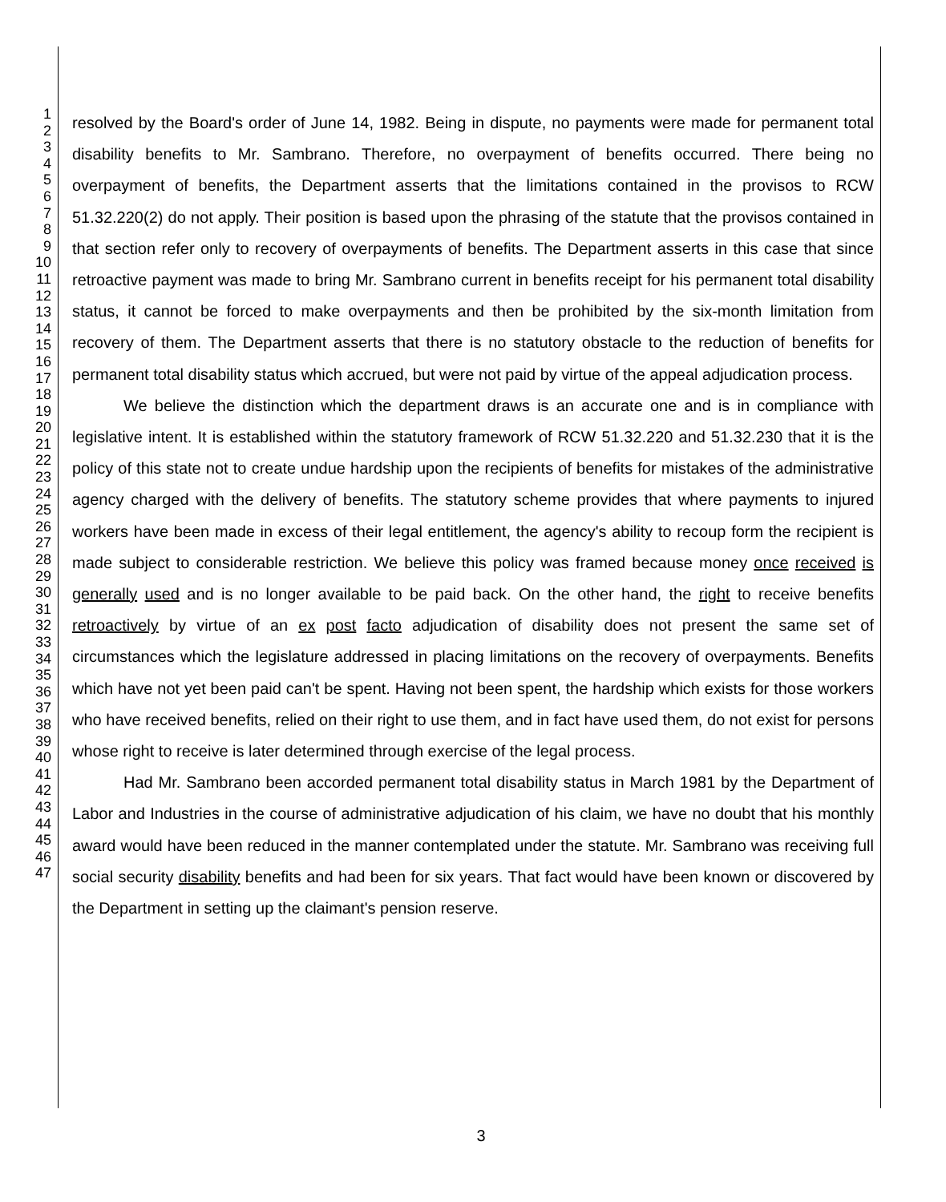1
2
3
4
5
6
7
8
9
10
11
12
13
14
15
16
17
18
19
20
21
22
23
24
25
26
27
28
29
30
31
32
33
34
35
36
37
38
39
40
41
42
43
44
45
46
47
resolved by the Board's order of June 14, 1982. Being in dispute, no payments were made for permanent total disability benefits to Mr. Sambrano. Therefore, no overpayment of benefits occurred. There being no overpayment of benefits, the Department asserts that the limitations contained in the provisos to RCW 51.32.220(2) do not apply. Their position is based upon the phrasing of the statute that the provisos contained in that section refer only to recovery of overpayments of benefits. The Department asserts in this case that since retroactive payment was made to bring Mr. Sambrano current in benefits receipt for his permanent total disability status, it cannot be forced to make overpayments and then be prohibited by the six-month limitation from recovery of them. The Department asserts that there is no statutory obstacle to the reduction of benefits for permanent total disability status which accrued, but were not paid by virtue of the appeal adjudication process.
We believe the distinction which the department draws is an accurate one and is in compliance with legislative intent. It is established within the statutory framework of RCW 51.32.220 and 51.32.230 that it is the policy of this state not to create undue hardship upon the recipients of benefits for mistakes of the administrative agency charged with the delivery of benefits. The statutory scheme provides that where payments to injured workers have been made in excess of their legal entitlement, the agency's ability to recoup form the recipient is made subject to considerable restriction. We believe this policy was framed because money once received is generally used and is no longer available to be paid back. On the other hand, the right to receive benefits retroactively by virtue of an ex post facto adjudication of disability does not present the same set of circumstances which the legislature addressed in placing limitations on the recovery of overpayments. Benefits which have not yet been paid can't be spent. Having not been spent, the hardship which exists for those workers who have received benefits, relied on their right to use them, and in fact have used them, do not exist for persons whose right to receive is later determined through exercise of the legal process.
Had Mr. Sambrano been accorded permanent total disability status in March 1981 by the Department of Labor and Industries in the course of administrative adjudication of his claim, we have no doubt that his monthly award would have been reduced in the manner contemplated under the statute. Mr. Sambrano was receiving full social security disability benefits and had been for six years. That fact would have been known or discovered by the Department in setting up the claimant's pension reserve.
3